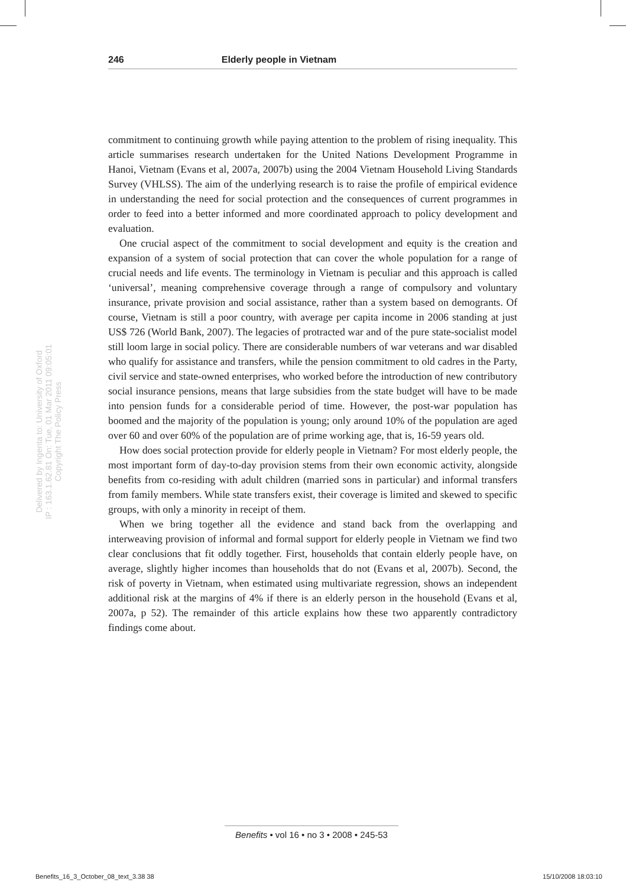246 Elderly people in Vietnam
Delivered by Ingenta to: University of Oxford
IP : 163.1.62.81 On: Tue, 01 Mar 2011 09:05:01
Copyright The Policy Press
commitment to continuing growth while paying attention to the problem of rising inequality. This article summarises research undertaken for the United Nations Development Programme in Hanoi, Vietnam (Evans et al, 2007a, 2007b) using the 2004 Vietnam Household Living Standards Survey (VHLSS). The aim of the underlying research is to raise the profile of empirical evidence in understanding the need for social protection and the consequences of current programmes in order to feed into a better informed and more coordinated approach to policy development and evaluation.
One crucial aspect of the commitment to social development and equity is the creation and expansion of a system of social protection that can cover the whole population for a range of crucial needs and life events. The terminology in Vietnam is peculiar and this approach is called ‘universal’, meaning comprehensive coverage through a range of compulsory and voluntary insurance, private provision and social assistance, rather than a system based on demogrants. Of course, Vietnam is still a poor country, with average per capita income in 2006 standing at just US$ 726 (World Bank, 2007). The legacies of protracted war and of the pure state-socialist model still loom large in social policy. There are considerable numbers of war veterans and war disabled who qualify for assistance and transfers, while the pension commitment to old cadres in the Party, civil service and state-owned enterprises, who worked before the introduction of new contributory social insurance pensions, means that large subsidies from the state budget will have to be made into pension funds for a considerable period of time. However, the post-war population has boomed and the majority of the population is young; only around 10% of the population are aged over 60 and over 60% of the population are of prime working age, that is, 16-59 years old.
How does social protection provide for elderly people in Vietnam? For most elderly people, the most important form of day-to-day provision stems from their own economic activity, alongside benefits from co-residing with adult children (married sons in particular) and informal transfers from family members. While state transfers exist, their coverage is limited and skewed to specific groups, with only a minority in receipt of them.
When we bring together all the evidence and stand back from the overlapping and interweaving provision of informal and formal support for elderly people in Vietnam we find two clear conclusions that fit oddly together. First, households that contain elderly people have, on average, slightly higher incomes than households that do not (Evans et al, 2007b). Second, the risk of poverty in Vietnam, when estimated using multivariate regression, shows an independent additional risk at the margins of 4% if there is an elderly person in the household (Evans et al, 2007a, p 52). The remainder of this article explains how these two apparently contradictory findings come about.
Benefits • vol 16 • no 3 • 2008 • 245-53
Benefits_16_3_October_08_text_3.38 38 15/10/2008 18:03:10